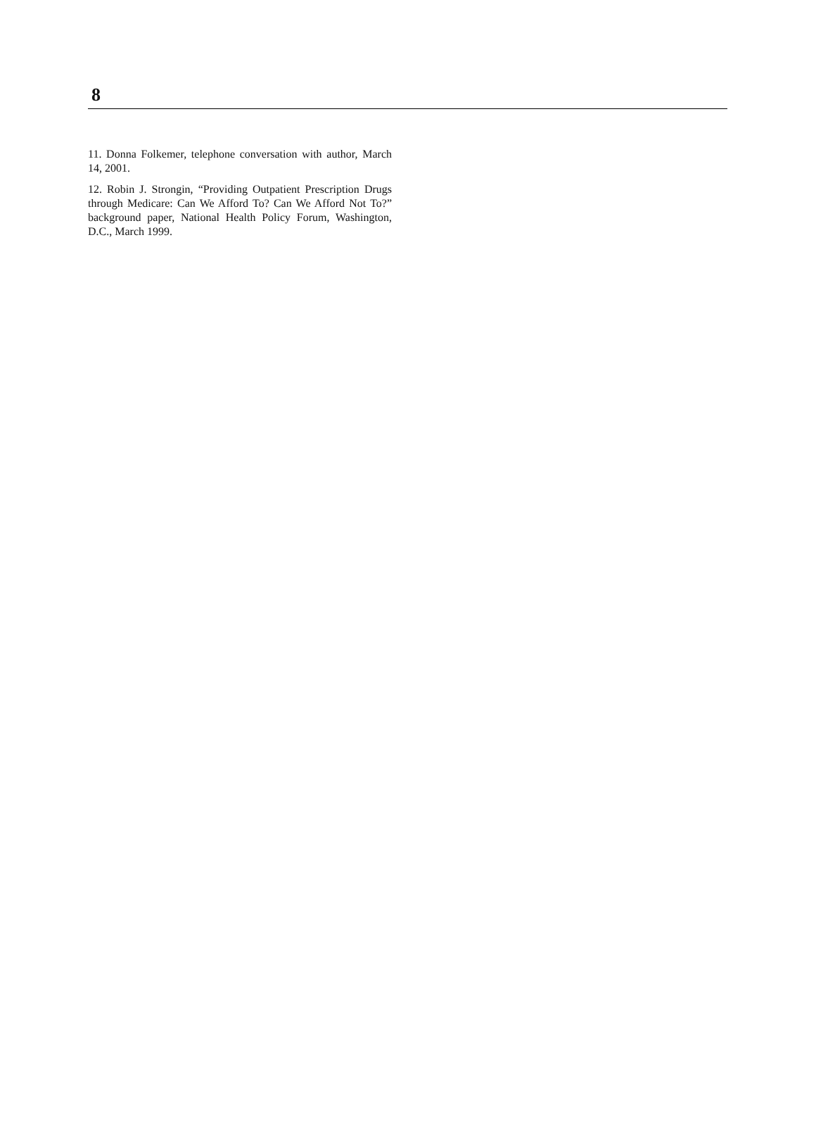8
11. Donna Folkemer, telephone conversation with author, March 14, 2001.
12. Robin J. Strongin, “Providing Outpatient Prescription Drugs through Medicare: Can We Afford To? Can We Afford Not To?” background paper, National Health Policy Forum, Washington, D.C., March 1999.